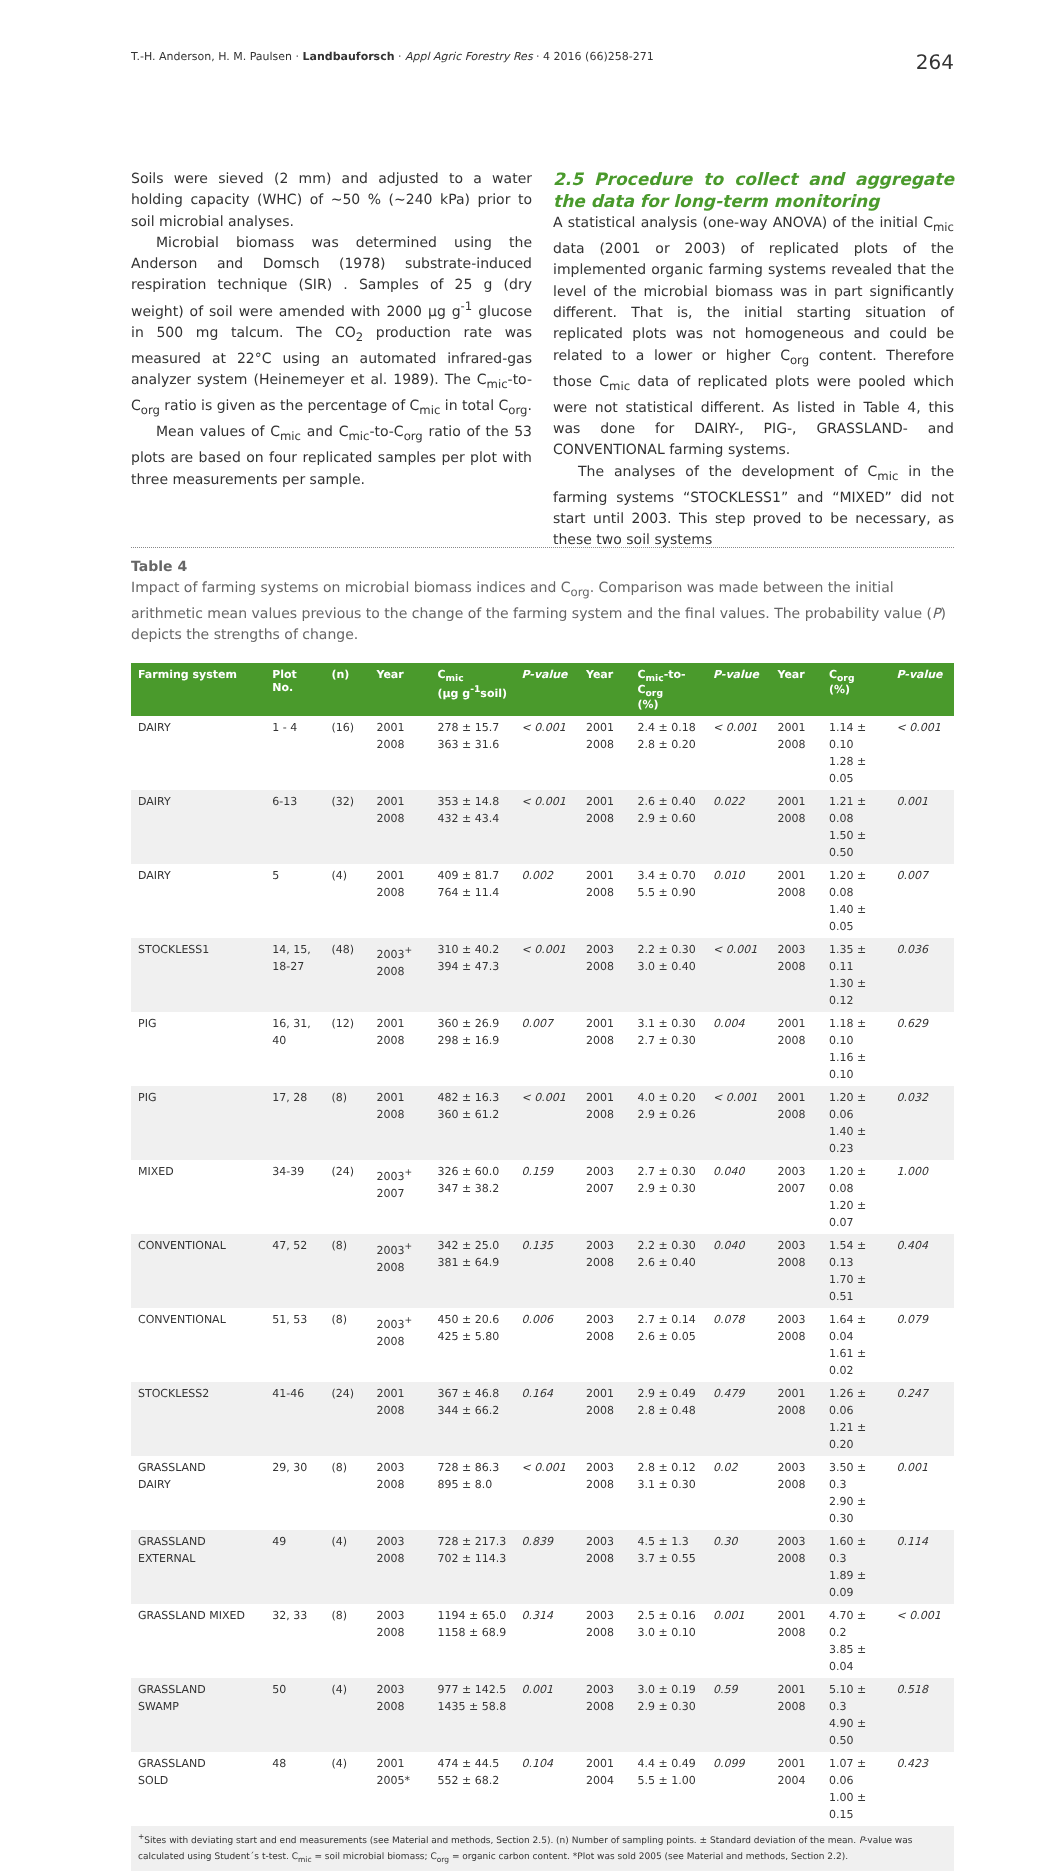T.-H. Anderson, H. M. Paulsen · Landbauforsch · Appl Agric Forestry Res · 4 2016 (66)258-271 264
Soils were sieved (2 mm) and adjusted to a water holding capacity (WHC) of ~50 % (~240 kPa) prior to soil microbial analyses.
Microbial biomass was determined using the Anderson and Domsch (1978) substrate-induced respiration technique (SIR) . Samples of 25 g (dry weight) of soil were amended with 2000 µg g<sup>-1</sup> glucose in 500 mg talcum. The CO<sub>2</sub> production rate was measured at 22°C using an automated infrared-gas analyzer system (Heinemeyer et al. 1989). The C<sub>mic</sub>-to-C<sub>org</sub> ratio is given as the percentage of C<sub>mic</sub> in total C<sub>org</sub>.
Mean values of C<sub>mic</sub> and C<sub>mic</sub>-to-C<sub>org</sub> ratio of the 53 plots are based on four replicated samples per plot with three measurements per sample.
2.5 Procedure to collect and aggregate the data for long-term monitoring
A statistical analysis (one-way ANOVA) of the initial C<sub>mic</sub> data (2001 or 2003) of replicated plots of the implemented organic farming systems revealed that the level of the microbial biomass was in part significantly different. That is, the initial starting situation of replicated plots was not homogeneous and could be related to a lower or higher C<sub>org</sub> content. Therefore those C<sub>mic</sub> data of replicated plots were pooled which were not statistical different. As listed in Table 4, this was done for DAIRY-, PIG-, GRASSLAND- and CONVENTIONAL farming systems.
The analyses of the development of C<sub>mic</sub> in the farming systems “STOCKLESS1” and “MIXED” did not start until 2003. This step proved to be necessary, as these two soil systems
Table 4
Impact of farming systems on microbial biomass indices and C<sub>org</sub>. Comparison was made between the initial arithmetic mean values previous to the change of the farming system and the final values. The probability value (P) depicts the strengths of change.
| Farming system | Plot No. | (n) | Year | C<sub>mic</sub> (µg g<sup>-1</sup>soil) | P-value | Year | C<sub>mic</sub>-to-C<sub>org</sub> (%) | P-value | Year | C<sub>org</sub> (%) | P-value |
| --- | --- | --- | --- | --- | --- | --- | --- | --- | --- | --- | --- |
| DAIRY | 1 - 4 | (16) | 2001 2008 | 278 ± 15.7 363 ± 31.6 | < 0.001 | 2001 2008 | 2.4 ± 0.18 2.8 ± 0.20 | < 0.001 | 2001 2008 | 1.14 ± 0.10 1.28 ± 0.05 | < 0.001 |
| DAIRY | 6-13 | (32) | 2001 2008 | 353 ± 14.8 432 ± 43.4 | < 0.001 | 2001 2008 | 2.6 ± 0.40 2.9 ± 0.60 | 0.022 | 2001 2008 | 1.21 ± 0.08 1.50 ± 0.50 | 0.001 |
| DAIRY | 5 | (4) | 2001 2008 | 409 ± 81.7 764 ± 11.4 | 0.002 | 2001 2008 | 3.4 ± 0.70 5.5 ± 0.90 | 0.010 | 2001 2008 | 1.20 ± 0.08 1.40 ± 0.05 | 0.007 |
| STOCKLESS1 | 14, 15, 18-27 | (48) | 2003<sup>+</sup> 2008 | 310 ± 40.2 394 ± 47.3 | < 0.001 | 2003 2008 | 2.2 ± 0.30 3.0 ± 0.40 | < 0.001 | 2003 2008 | 1.35 ± 0.11 1.30 ± 0.12 | 0.036 |
| PIG | 16, 31, 40 | (12) | 2001 2008 | 360 ± 26.9 298 ± 16.9 | 0.007 | 2001 2008 | 3.1 ± 0.30 2.7 ± 0.30 | 0.004 | 2001 2008 | 1.18 ± 0.10 1.16 ± 0.10 | 0.629 |
| PIG | 17, 28 | (8) | 2001 2008 | 482 ± 16.3 360 ± 61.2 | < 0.001 | 2001 2008 | 4.0 ± 0.20 2.9 ± 0.26 | < 0.001 | 2001 2008 | 1.20 ± 0.06 1.40 ± 0.23 | 0.032 |
| MIXED | 34-39 | (24) | 2003<sup>+</sup> 2007 | 326 ± 60.0 347 ± 38.2 | 0.159 | 2003 2007 | 2.7 ± 0.30 2.9 ± 0.30 | 0.040 | 2003 2007 | 1.20 ± 0.08 1.20 ± 0.07 | 1.000 |
| CONVENTIONAL | 47, 52 | (8) | 2003<sup>+</sup> 2008 | 342 ± 25.0 381 ± 64.9 | 0.135 | 2003 2008 | 2.2 ± 0.30 2.6 ± 0.40 | 0.040 | 2003 2008 | 1.54 ± 0.13 1.70 ± 0.51 | 0.404 |
| CONVENTIONAL | 51, 53 | (8) | 2003<sup>+</sup> 2008 | 450 ± 20.6 425 ± 5.80 | 0.006 | 2003 2008 | 2.7 ± 0.14 2.6 ± 0.05 | 0.078 | 2003 2008 | 1.64 ± 0.04 1.61 ± 0.02 | 0.079 |
| STOCKLESS2 | 41-46 | (24) | 2001 2008 | 367 ± 46.8 344 ± 66.2 | 0.164 | 2001 2008 | 2.9 ± 0.49 2.8 ± 0.48 | 0.479 | 2001 2008 | 1.26 ± 0.06 1.21 ± 0.20 | 0.247 |
| GRASSLAND DAIRY | 29, 30 | (8) | 2003 2008 | 728 ± 86.3 895 ± 8.0 | < 0.001 | 2003 2008 | 2.8 ± 0.12 3.1 ± 0.30 | 0.02 | 2003 2008 | 3.50 ± 0.3 2.90 ± 0.30 | 0.001 |
| GRASSLAND EXTERNAL | 49 | (4) | 2003 2008 | 728 ± 217.3 702 ± 114.3 | 0.839 | 2003 2008 | 4.5 ± 1.3 3.7 ± 0.55 | 0.30 | 2003 2008 | 1.60 ± 0.3 1.89 ± 0.09 | 0.114 |
| GRASSLAND MIXED | 32, 33 | (8) | 2003 2008 | 1194 ± 65.0 1158 ± 68.9 | 0.314 | 2003 2008 | 2.5 ± 0.16 3.0 ± 0.10 | 0.001 | 2001 2008 | 4.70 ± 0.2 3.85 ± 0.04 | < 0.001 |
| GRASSLAND SWAMP | 50 | (4) | 2003 2008 | 977 ± 142.5 1435 ± 58.8 | 0.001 | 2003 2008 | 3.0 ± 0.19 2.9 ± 0.30 | 0.59 | 2001 2008 | 5.10 ± 0.3 4.90 ± 0.50 | 0.518 |
| GRASSLAND SOLD | 48 | (4) | 2001 2005* | 474 ± 44.5 552 ± 68.2 | 0.104 | 2001 2004 | 4.4 ± 0.49 5.5 ± 1.00 | 0.099 | 2001 2004 | 1.07 ± 0.06 1.00 ± 0.15 | 0.423 |
| <sup>+</sup>Sites with deviating start and end measurements (see Material and methods, Section 2.5). (n) Number of sampling points. ± Standard deviation of the mean. P -value was calculated using Student´s t-test. C<sub>mic</sub> = soil microbial biomass; C<sub>org</sub> = organic carbon content. *Plot was sold 2005 (see Material and methods, Section 2.2). | | | | | | | | | | | |